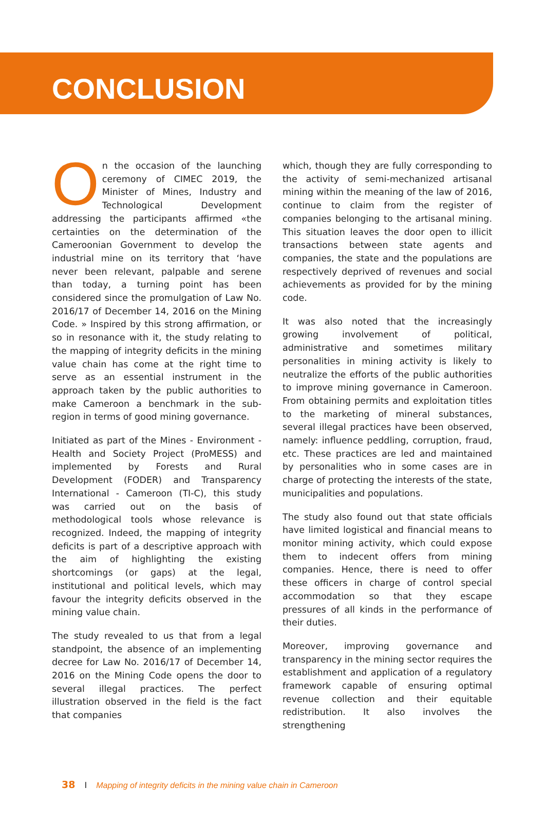CONCLUSION
On the occasion of the launching ceremony of CIMEC 2019, the Minister of Mines, Industry and Technological Development addressing the participants affirmed «the certainties on the determination of the Cameroonian Government to develop the industrial mine on its territory that ‘have never been relevant, palpable and serene than today, a turning point has been considered since the promulgation of Law No. 2016/17 of December 14, 2016 on the Mining Code. » Inspired by this strong affirmation, or so in resonance with it, the study relating to the mapping of integrity deficits in the mining value chain has come at the right time to serve as an essential instrument in the approach taken by the public authorities to make Cameroon a benchmark in the sub-region in terms of good mining governance.
Initiated as part of the Mines - Environment - Health and Society Project (ProMESS) and implemented by Forests and Rural Development (FODER) and Transparency International - Cameroon (TI-C), this study was carried out on the basis of methodological tools whose relevance is recognized. Indeed, the mapping of integrity deficits is part of a descriptive approach with the aim of highlighting the existing shortcomings (or gaps) at the legal, institutional and political levels, which may favour the integrity deficits observed in the mining value chain.
The study revealed to us that from a legal standpoint, the absence of an implementing decree for Law No. 2016/17 of December 14, 2016 on the Mining Code opens the door to several illegal practices. The perfect illustration observed in the field is the fact that companies
which, though they are fully corresponding to the activity of semi-mechanized artisanal mining within the meaning of the law of 2016, continue to claim from the register of companies belonging to the artisanal mining. This situation leaves the door open to illicit transactions between state agents and companies, the state and the populations are respectively deprived of revenues and social achievements as provided for by the mining code.
It was also noted that the increasingly growing involvement of political, administrative and sometimes military personalities in mining activity is likely to neutralize the efforts of the public authorities to improve mining governance in Cameroon. From obtaining permits and exploitation titles to the marketing of mineral substances, several illegal practices have been observed, namely: influence peddling, corruption, fraud, etc. These practices are led and maintained by personalities who in some cases are in charge of protecting the interests of the state, municipalities and populations.
The study also found out that state officials have limited logistical and financial means to monitor mining activity, which could expose them to indecent offers from mining companies. Hence, there is need to offer these officers in charge of control special accommodation so that they escape pressures of all kinds in the performance of their duties.
Moreover, improving governance and transparency in the mining sector requires the establishment and application of a regulatory framework capable of ensuring optimal revenue collection and their equitable redistribution. It also involves the strengthening
38 I Mapping of integrity deficits in the mining value chain in Cameroon